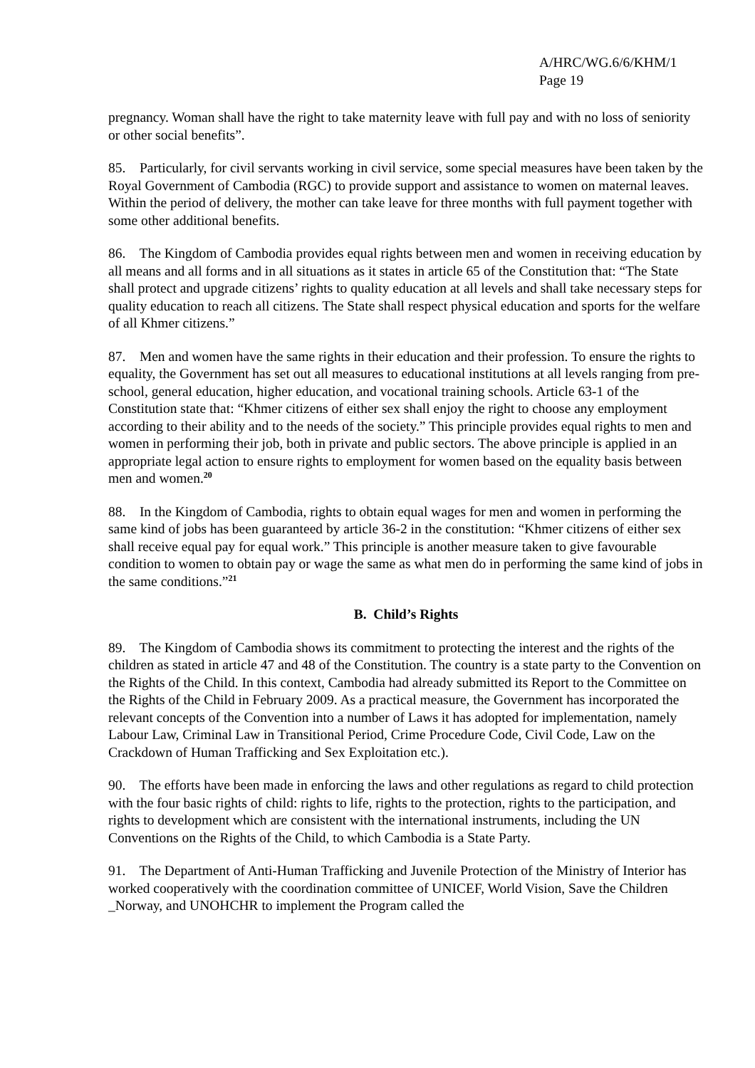A/HRC/WG.6/6/KHM/1
Page 19
pregnancy. Woman shall have the right to take maternity leave with full pay and with no loss of seniority or other social benefits”.
85. Particularly, for civil servants working in civil service, some special measures have been taken by the Royal Government of Cambodia (RGC) to provide support and assistance to women on maternal leaves. Within the period of delivery, the mother can take leave for three months with full payment together with some other additional benefits.
86. The Kingdom of Cambodia provides equal rights between men and women in receiving education by all means and all forms and in all situations as it states in article 65 of the Constitution that: “The State shall protect and upgrade citizens’ rights to quality education at all levels and shall take necessary steps for quality education to reach all citizens. The State shall respect physical education and sports for the welfare of all Khmer citizens.”
87. Men and women have the same rights in their education and their profession. To ensure the rights to equality, the Government has set out all measures to educational institutions at all levels ranging from pre-school, general education, higher education, and vocational training schools. Article 63-1 of the Constitution state that: “Khmer citizens of either sex shall enjoy the right to choose any employment according to their ability and to the needs of the society.” This principle provides equal rights to men and women in performing their job, both in private and public sectors. The above principle is applied in an appropriate legal action to ensure rights to employment for women based on the equality basis between men and women.<sup>20</sup>
88. In the Kingdom of Cambodia, rights to obtain equal wages for men and women in performing the same kind of jobs has been guaranteed by article 36-2 in the constitution: “Khmer citizens of either sex shall receive equal pay for equal work.” This principle is another measure taken to give favourable condition to women to obtain pay or wage the same as what men do in performing the same kind of jobs in the same conditions.”<sup>21</sup>
B. Child’s Rights
89. The Kingdom of Cambodia shows its commitment to protecting the interest and the rights of the children as stated in article 47 and 48 of the Constitution. The country is a state party to the Convention on the Rights of the Child. In this context, Cambodia had already submitted its Report to the Committee on the Rights of the Child in February 2009. As a practical measure, the Government has incorporated the relevant concepts of the Convention into a number of Laws it has adopted for implementation, namely Labour Law, Criminal Law in Transitional Period, Crime Procedure Code, Civil Code, Law on the Crackdown of Human Trafficking and Sex Exploitation etc.).
90. The efforts have been made in enforcing the laws and other regulations as regard to child protection with the four basic rights of child: rights to life, rights to the protection, rights to the participation, and rights to development which are consistent with the international instruments, including the UN Conventions on the Rights of the Child, to which Cambodia is a State Party.
91. The Department of Anti-Human Trafficking and Juvenile Protection of the Ministry of Interior has worked cooperatively with the coordination committee of UNICEF, World Vision, Save the Children _Norway, and UNOHCHR to implement the Program called the